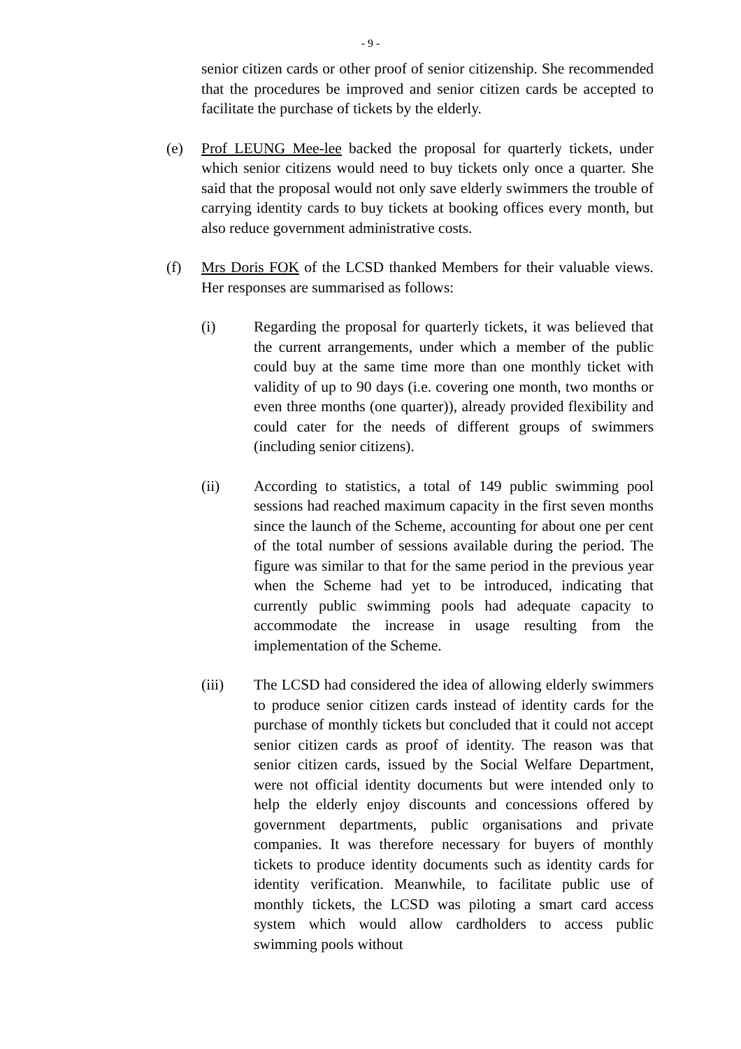- 9 -
senior citizen cards or other proof of senior citizenship. She recommended that the procedures be improved and senior citizen cards be accepted to facilitate the purchase of tickets by the elderly.
(e) Prof LEUNG Mee-lee backed the proposal for quarterly tickets, under which senior citizens would need to buy tickets only once a quarter. She said that the proposal would not only save elderly swimmers the trouble of carrying identity cards to buy tickets at booking offices every month, but also reduce government administrative costs.
(f) Mrs Doris FOK of the LCSD thanked Members for their valuable views. Her responses are summarised as follows:
(i) Regarding the proposal for quarterly tickets, it was believed that the current arrangements, under which a member of the public could buy at the same time more than one monthly ticket with validity of up to 90 days (i.e. covering one month, two months or even three months (one quarter)), already provided flexibility and could cater for the needs of different groups of swimmers (including senior citizens).
(ii) According to statistics, a total of 149 public swimming pool sessions had reached maximum capacity in the first seven months since the launch of the Scheme, accounting for about one per cent of the total number of sessions available during the period. The figure was similar to that for the same period in the previous year when the Scheme had yet to be introduced, indicating that currently public swimming pools had adequate capacity to accommodate the increase in usage resulting from the implementation of the Scheme.
(iii) The LCSD had considered the idea of allowing elderly swimmers to produce senior citizen cards instead of identity cards for the purchase of monthly tickets but concluded that it could not accept senior citizen cards as proof of identity. The reason was that senior citizen cards, issued by the Social Welfare Department, were not official identity documents but were intended only to help the elderly enjoy discounts and concessions offered by government departments, public organisations and private companies. It was therefore necessary for buyers of monthly tickets to produce identity documents such as identity cards for identity verification. Meanwhile, to facilitate public use of monthly tickets, the LCSD was piloting a smart card access system which would allow cardholders to access public swimming pools without